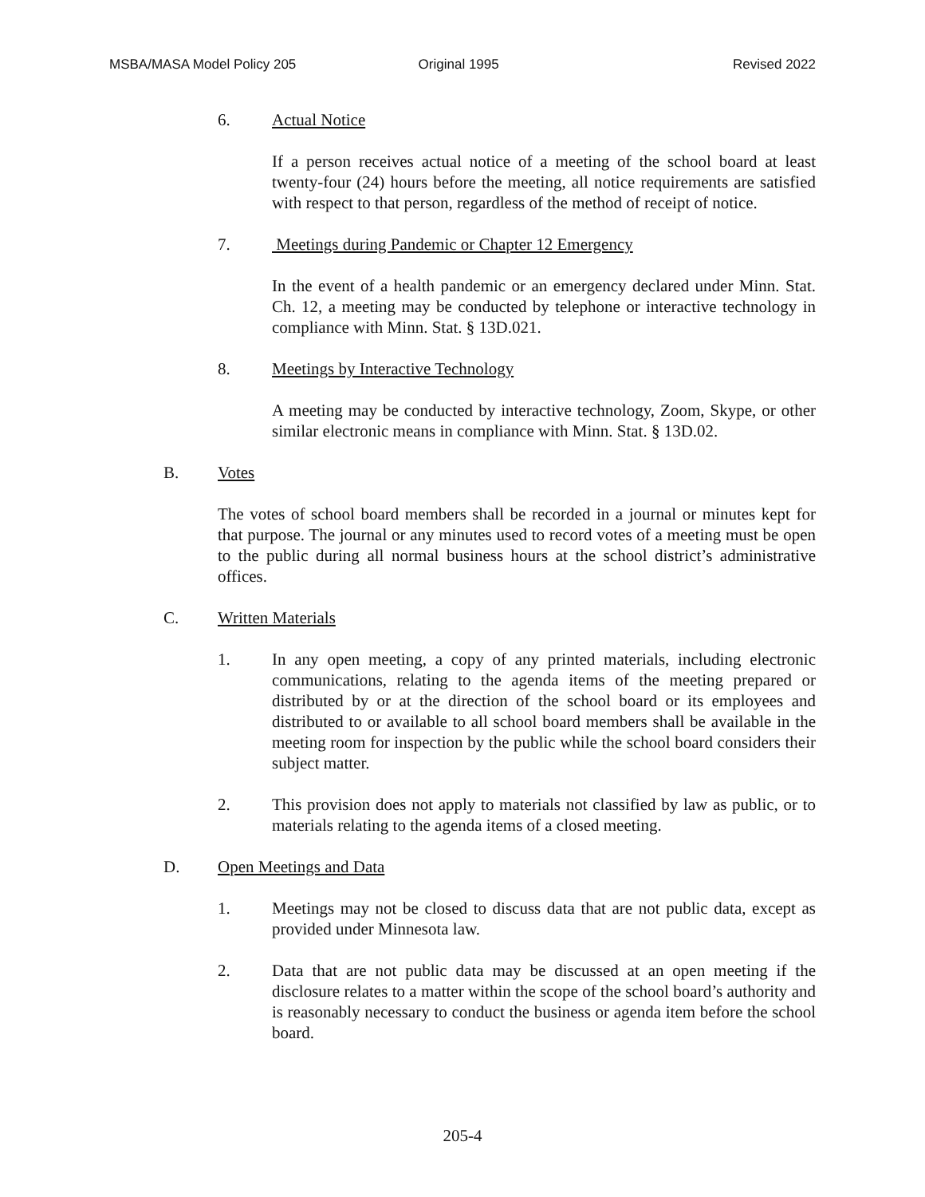MSBA/MASA Model Policy 205 Original 1995 Revised 2022
6. Actual Notice
If a person receives actual notice of a meeting of the school board at least twenty-four (24) hours before the meeting, all notice requirements are satisfied with respect to that person, regardless of the method of receipt of notice.
7. Meetings during Pandemic or Chapter 12 Emergency
In the event of a health pandemic or an emergency declared under Minn. Stat. Ch. 12, a meeting may be conducted by telephone or interactive technology in compliance with Minn. Stat. § 13D.021.
8. Meetings by Interactive Technology
A meeting may be conducted by interactive technology, Zoom, Skype, or other similar electronic means in compliance with Minn. Stat. § 13D.02.
B. Votes
The votes of school board members shall be recorded in a journal or minutes kept for that purpose. The journal or any minutes used to record votes of a meeting must be open to the public during all normal business hours at the school district’s administrative offices.
C. Written Materials
1. In any open meeting, a copy of any printed materials, including electronic communications, relating to the agenda items of the meeting prepared or distributed by or at the direction of the school board or its employees and distributed to or available to all school board members shall be available in the meeting room for inspection by the public while the school board considers their subject matter.
2. This provision does not apply to materials not classified by law as public, or to materials relating to the agenda items of a closed meeting.
D. Open Meetings and Data
1. Meetings may not be closed to discuss data that are not public data, except as provided under Minnesota law.
2. Data that are not public data may be discussed at an open meeting if the disclosure relates to a matter within the scope of the school board’s authority and is reasonably necessary to conduct the business or agenda item before the school board.
205-4